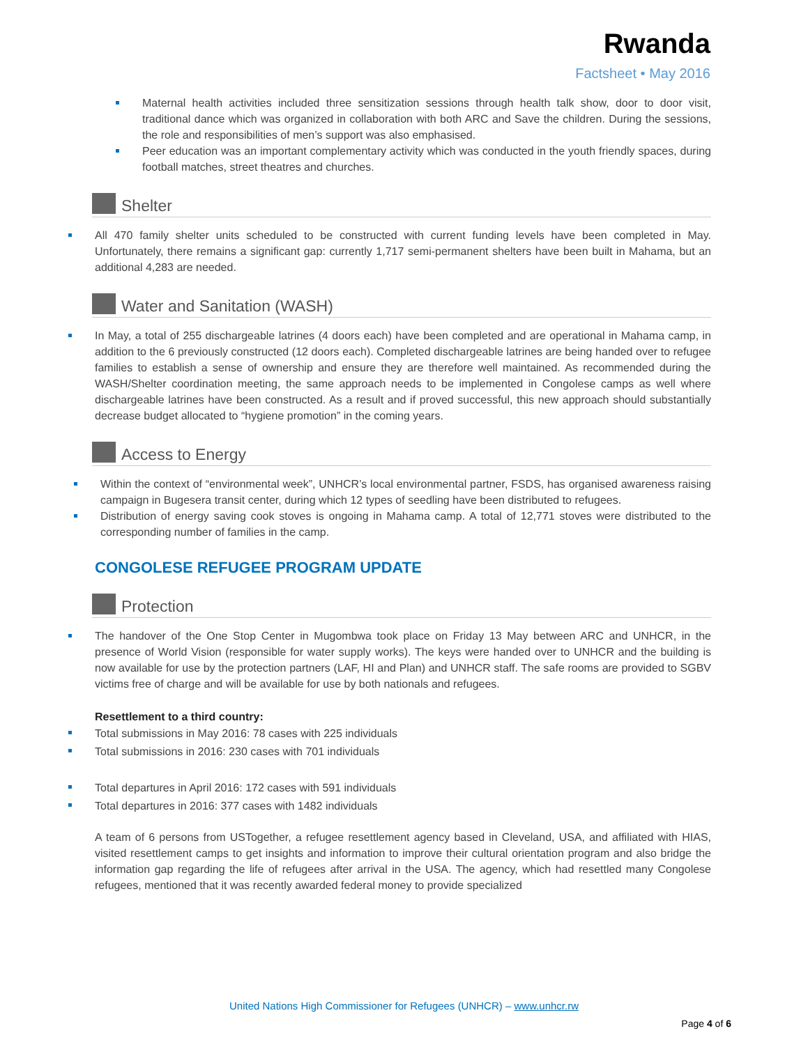Rwanda
Factsheet • May 2016
Maternal health activities included three sensitization sessions through health talk show, door to door visit, traditional dance which was organized in collaboration with both ARC and Save the children. During the sessions, the role and responsibilities of men’s support was also emphasised.
Peer education was an important complementary activity which was conducted in the youth friendly spaces, during football matches, street theatres and churches.
Shelter
All 470 family shelter units scheduled to be constructed with current funding levels have been completed in May. Unfortunately, there remains a significant gap: currently 1,717 semi-permanent shelters have been built in Mahama, but an additional 4,283 are needed.
Water and Sanitation (WASH)
In May, a total of 255 dischargeable latrines (4 doors each) have been completed and are operational in Mahama camp, in addition to the 6 previously constructed (12 doors each). Completed dischargeable latrines are being handed over to refugee families to establish a sense of ownership and ensure they are therefore well maintained. As recommended during the WASH/Shelter coordination meeting, the same approach needs to be implemented in Congolese camps as well where dischargeable latrines have been constructed. As a result and if proved successful, this new approach should substantially decrease budget allocated to “hygiene promotion” in the coming years.
Access to Energy
Within the context of “environmental week”, UNHCR’s local environmental partner, FSDS, has organised awareness raising campaign in Bugesera transit center, during which 12 types of seedling have been distributed to refugees.
Distribution of energy saving cook stoves is ongoing in Mahama camp. A total of 12,771 stoves were distributed to the corresponding number of families in the camp.
CONGOLESE REFUGEE PROGRAM UPDATE
Protection
The handover of the One Stop Center in Mugombwa took place on Friday 13 May between ARC and UNHCR, in the presence of World Vision (responsible for water supply works). The keys were handed over to UNHCR and the building is now available for use by the protection partners (LAF, HI and Plan) and UNHCR staff. The safe rooms are provided to SGBV victims free of charge and will be available for use by both nationals and refugees.
Resettlement to a third country:
Total submissions in May 2016: 78 cases with 225 individuals
Total submissions in 2016: 230 cases with 701 individuals
Total departures in April 2016: 172 cases with 591 individuals
Total departures in 2016: 377 cases with 1482 individuals
A team of 6 persons from USTogether, a refugee resettlement agency based in Cleveland, USA, and affiliated with HIAS, visited resettlement camps to get insights and information to improve their cultural orientation program and also bridge the information gap regarding the life of refugees after arrival in the USA. The agency, which had resettled many Congolese refugees, mentioned that it was recently awarded federal money to provide specialized
United Nations High Commissioner for Refugees (UNHCR) – www.unhcr.rw
Page 4 of 6